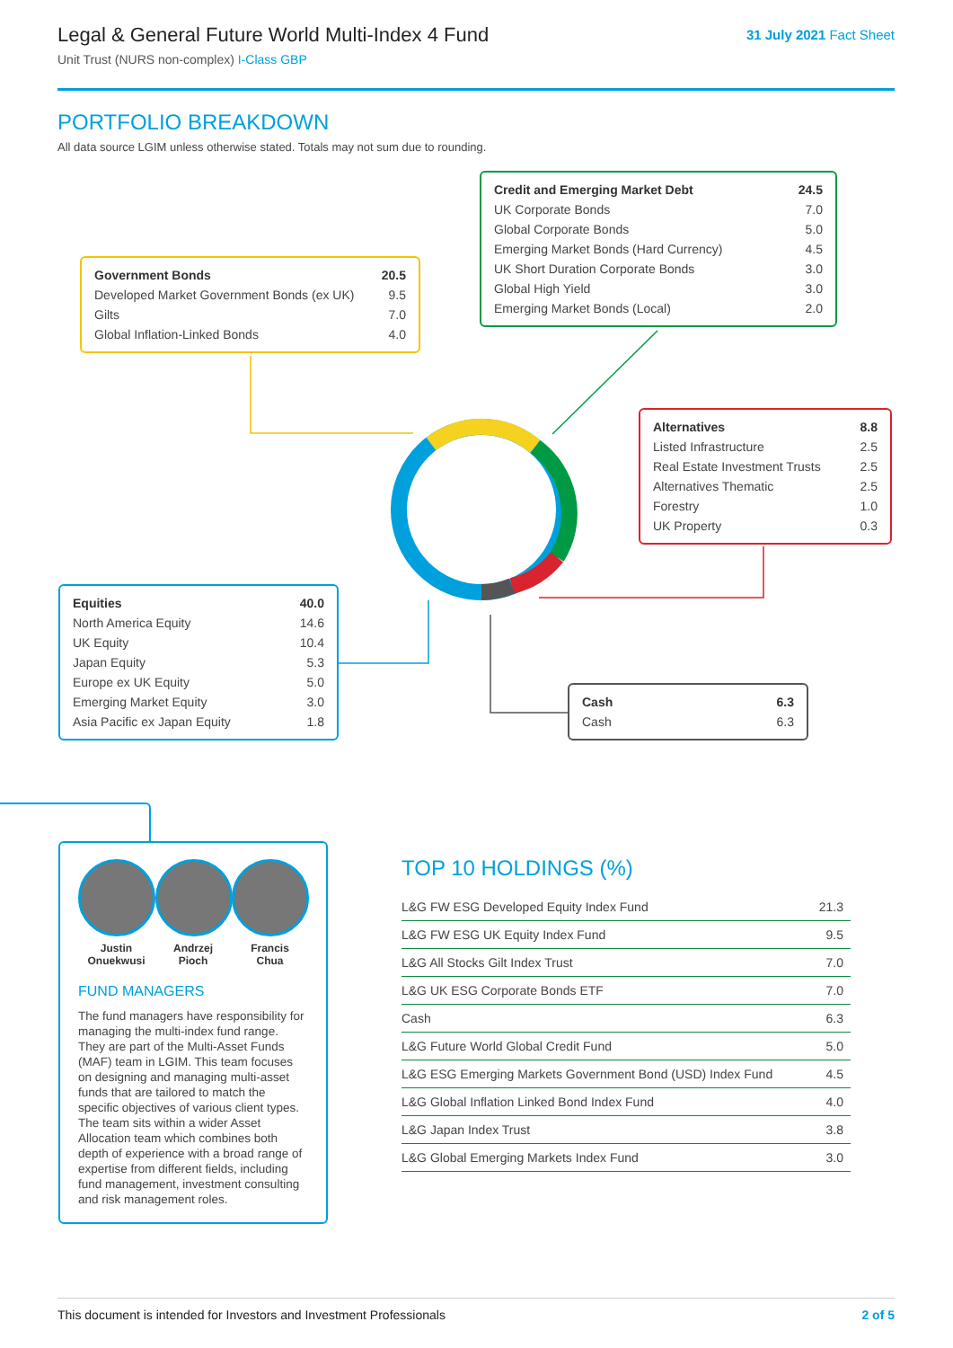Legal & General Future World Multi-Index 4 Fund
Unit Trust (NURS non-complex) I-Class GBP
31 July 2021 Fact Sheet
PORTFOLIO BREAKDOWN
All data source LGIM unless otherwise stated. Totals may not sum due to rounding.
| Credit and Emerging Market Debt | 24.5 |
| UK Corporate Bonds | 7.0 |
| Global Corporate Bonds | 5.0 |
| Emerging Market Bonds (Hard Currency) | 4.5 |
| UK Short Duration Corporate Bonds | 3.0 |
| Global High Yield | 3.0 |
| Emerging Market Bonds (Local) | 2.0 |
| Government Bonds | 20.5 |
| Developed Market Government Bonds (ex UK) | 9.5 |
| Gilts | 7.0 |
| Global Inflation-Linked Bonds | 4.0 |
| Alternatives | 8.8 |
| Listed Infrastructure | 2.5 |
| Real Estate Investment Trusts | 2.5 |
| Alternatives Thematic | 2.5 |
| Forestry | 1.0 |
| UK Property | 0.3 |
| Equities | 40.0 |
| North America Equity | 14.6 |
| UK Equity | 10.4 |
| Japan Equity | 5.3 |
| Europe ex UK Equity | 5.0 |
| Emerging Market Equity | 3.0 |
| Asia Pacific ex Japan Equity | 1.8 |
| Cash | 6.3 |
| Cash | 6.3 |
Justin
Onuekwusi
Andrzej
Pioch
Francis
Chua
FUND MANAGERS
The fund managers have responsibility for managing the multi-index fund range. They are part of the Multi-Asset Funds (MAF) team in LGIM. This team focuses on designing and managing multi-asset funds that are tailored to match the specific objectives of various client types. The team sits within a wider Asset Allocation team which combines both depth of experience with a broad range of expertise from different fields, including fund management, investment consulting and risk management roles.
TOP 10 HOLDINGS (%)
| L&G FW ESG Developed Equity Index Fund | 21.3 |
| L&G FW ESG UK Equity Index Fund | 9.5 |
| L&G All Stocks Gilt Index Trust | 7.0 |
| L&G UK ESG Corporate Bonds ETF | 7.0 |
| Cash | 6.3 |
| L&G Future World Global Credit Fund | 5.0 |
| L&G ESG Emerging Markets Government Bond (USD) Index Fund | 4.5 |
| L&G Global Inflation Linked Bond Index Fund | 4.0 |
| L&G Japan Index Trust | 3.8 |
| L&G Global Emerging Markets Index Fund | 3.0 |
This document is intended for Investors and Investment Professionals 2 of 5